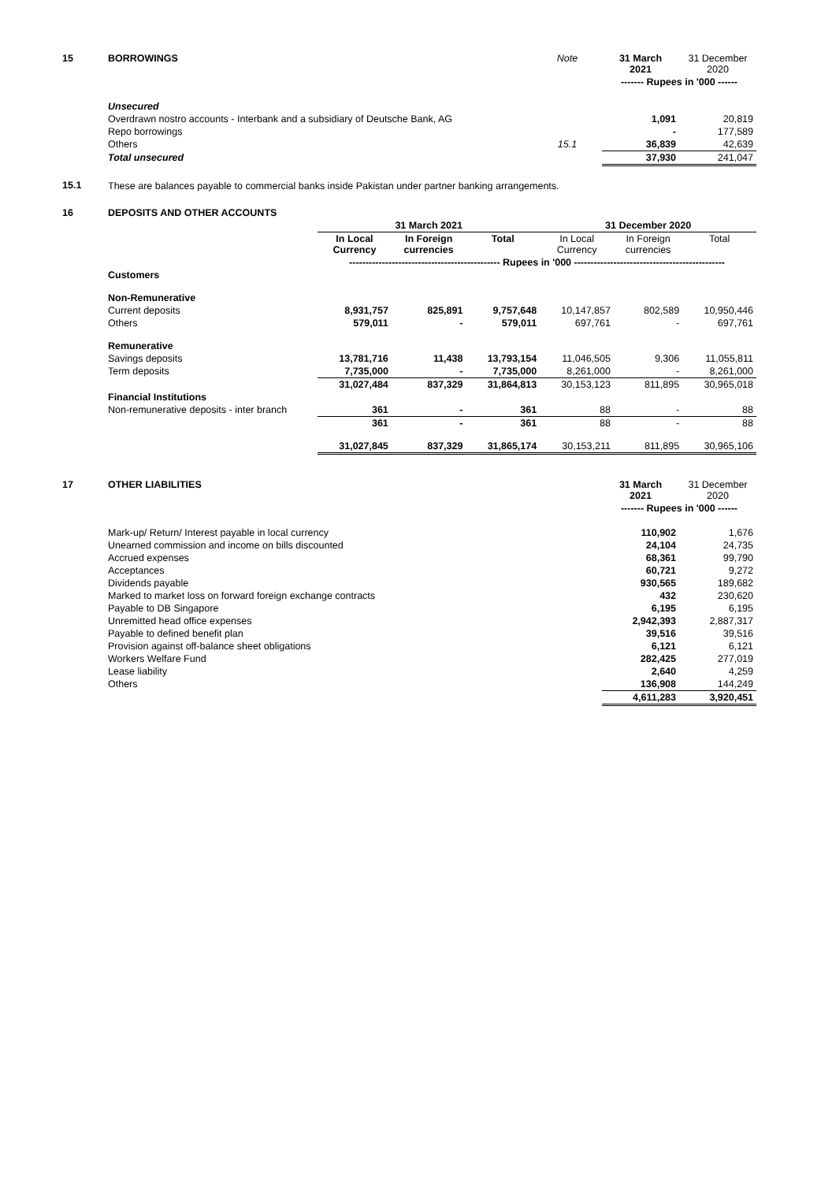| 15 | BORROWINGS | Note | 31 March 2021 | 31 December 2020 |
| | | | ------- Rupees in '000 ------ | |
| | Unsecured | | | |
| | Overdrawn nostro accounts - Interbank and a subsidiary of Deutsche Bank, AG | | 1,091 | 20,819 |
| | Repo borrowings | | - | 177,589 |
| | Others | 15.1 | 36,839 | 42,639 |
| | Total unsecured | | 37,930 | 241,047 |
| 15.1 | These are balances payable to commercial banks inside Pakistan under partner banking arrangements. | | | |
| 16 | DEPOSITS AND OTHER ACCOUNTS | | | | | | |
| | | 31 March 2021 | | | 31 December 2020 | | |
| | | In Local Currency | In Foreign currencies | Total | In Local Currency | In Foreign currencies | Total |
| | | ---------------------------------------------- Rupees in '000 ---------------------------------------------- | | | | | |
| | Customers | | | | | | |
| | Non-Remunerative | | | | | | |
| | Current deposits | 8,931,757 | 825,891 | 9,757,648 | 10,147,857 | 802,589 | 10,950,446 |
| | Others | 579,011 | - | 579,011 | 697,761 | - | 697,761 |
| | Remunerative | | | | | | |
| | Savings deposits | 13,781,716 | 11,438 | 13,793,154 | 11,046,505 | 9,306 | 11,055,811 |
| | Term deposits | 7,735,000 | - | 7,735,000 | 8,261,000 | - | 8,261,000 |
| | | 31,027,484 | 837,329 | 31,864,813 | 30,153,123 | 811,895 | 30,965,018 |
| | Financial Institutions | | | | | | |
| | Non-remunerative deposits - inter branch | 361 | - | 361 | 88 | - | 88 |
| | | 361 | - | 361 | 88 | - | 88 |
| | | 31,027,845 | 837,329 | 31,865,174 | 30,153,211 | 811,895 | 30,965,106 |
| 17 | OTHER LIABILITIES | 31 March 2021 | 31 December 2020 |
| | | ------- Rupees in '000 ------ | |
| | Mark-up/ Return/ Interest payable in local currency | 110,902 | 1,676 |
| | Unearned commission and income on bills discounted | 24,104 | 24,735 |
| | Accrued expenses | 68,361 | 99,790 |
| | Acceptances | 60,721 | 9,272 |
| | Dividends payable | 930,565 | 189,682 |
| | Marked to market loss on forward foreign exchange contracts | 432 | 230,620 |
| | Payable to DB Singapore | 6,195 | 6,195 |
| | Unremitted head office expenses | 2,942,393 | 2,887,317 |
| | Payable to defined benefit plan | 39,516 | 39,516 |
| | Provision against off-balance sheet obligations | 6,121 | 6,121 |
| | Workers Welfare Fund | 282,425 | 277,019 |
| | Lease liability | 2,640 | 4,259 |
| | Others | 136,908 | 144,249 |
| | | 4,611,283 | 3,920,451 |